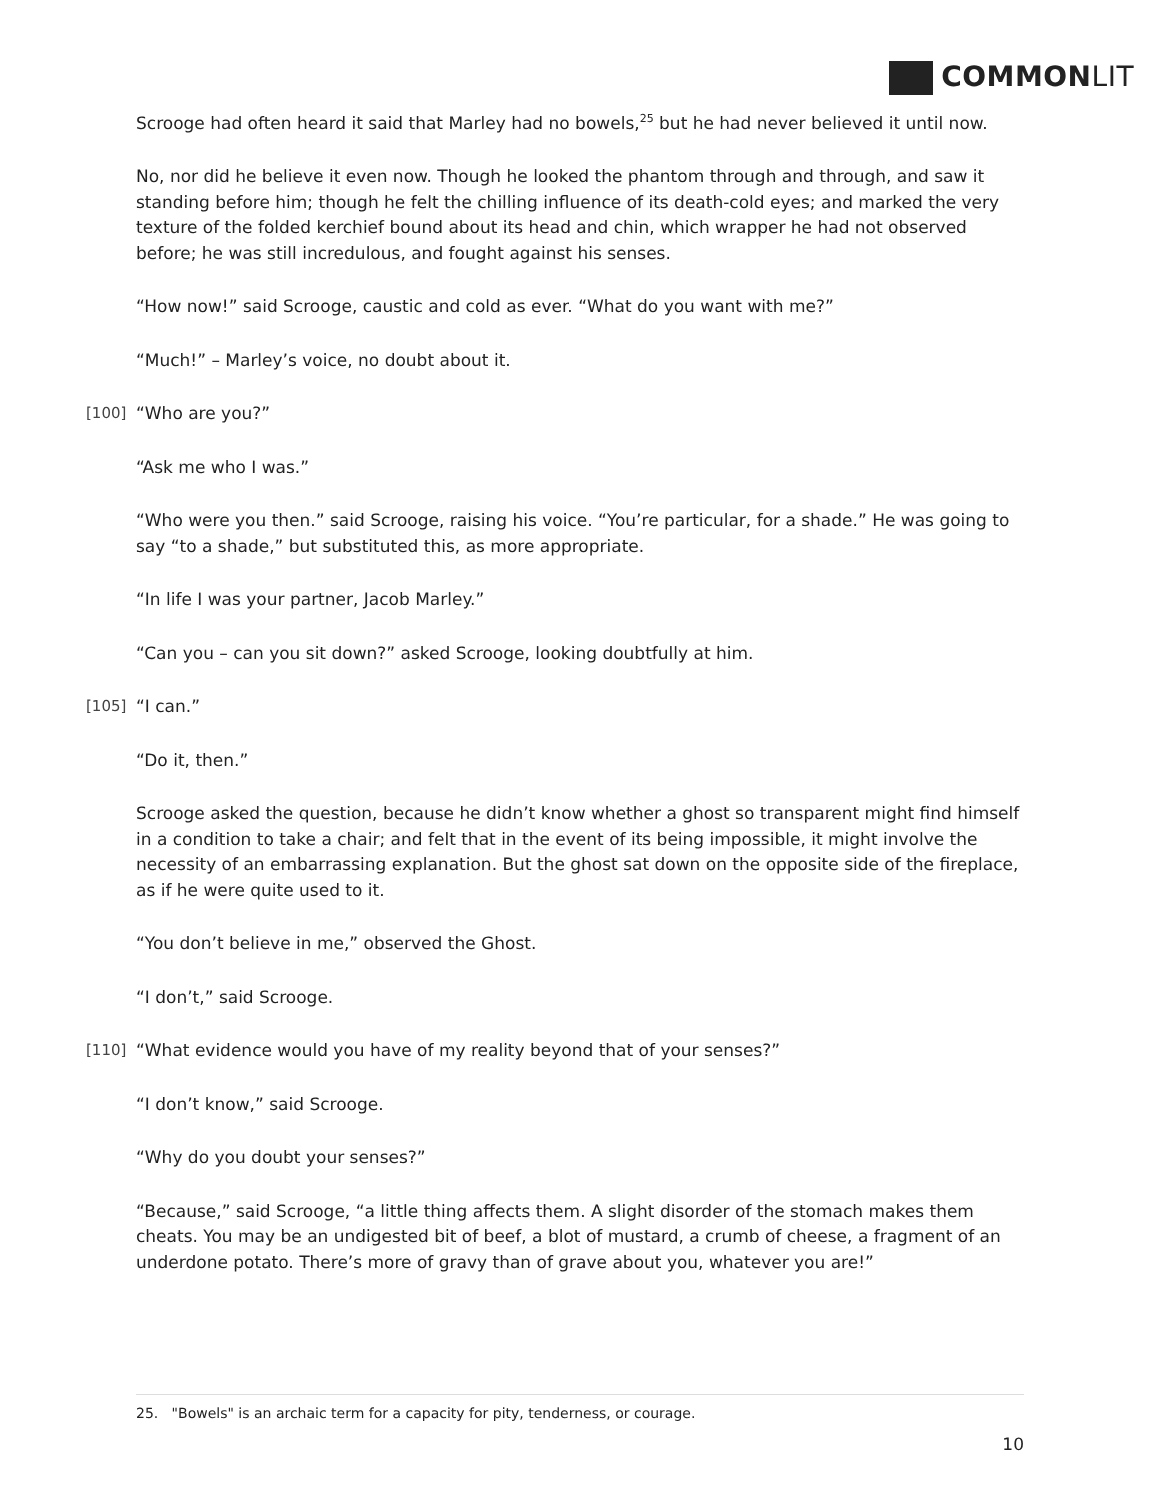COMMONLIT
Scrooge had often heard it said that Marley had no bowels,<sup>25</sup> but he had never believed it until now.
No, nor did he believe it even now. Though he looked the phantom through and through, and saw it standing before him; though he felt the chilling influence of its death-cold eyes; and marked the very texture of the folded kerchief bound about its head and chin, which wrapper he had not observed before; he was still incredulous, and fought against his senses.
“How now!” said Scrooge, caustic and cold as ever. “What do you want with me?”
“Much!” – Marley’s voice, no doubt about it.
[100] “Who are you?”
“Ask me who I was.”
“Who were you then.” said Scrooge, raising his voice. “You’re particular, for a shade.” He was going to say “to a shade,” but substituted this, as more appropriate.
“In life I was your partner, Jacob Marley.”
“Can you – can you sit down?” asked Scrooge, looking doubtfully at him.
[105] “I can.”
“Do it, then.”
Scrooge asked the question, because he didn’t know whether a ghost so transparent might find himself in a condition to take a chair; and felt that in the event of its being impossible, it might involve the necessity of an embarrassing explanation. But the ghost sat down on the opposite side of the fireplace, as if he were quite used to it.
“You don’t believe in me,” observed the Ghost.
“I don’t,” said Scrooge.
[110] “What evidence would you have of my reality beyond that of your senses?”
“I don’t know,” said Scrooge.
“Why do you doubt your senses?”
“Because,” said Scrooge, “a little thing affects them. A slight disorder of the stomach makes them cheats. You may be an undigested bit of beef, a blot of mustard, a crumb of cheese, a fragment of an underdone potato. There’s more of gravy than of grave about you, whatever you are!”
25. "Bowels" is an archaic term for a capacity for pity, tenderness, or courage.
10